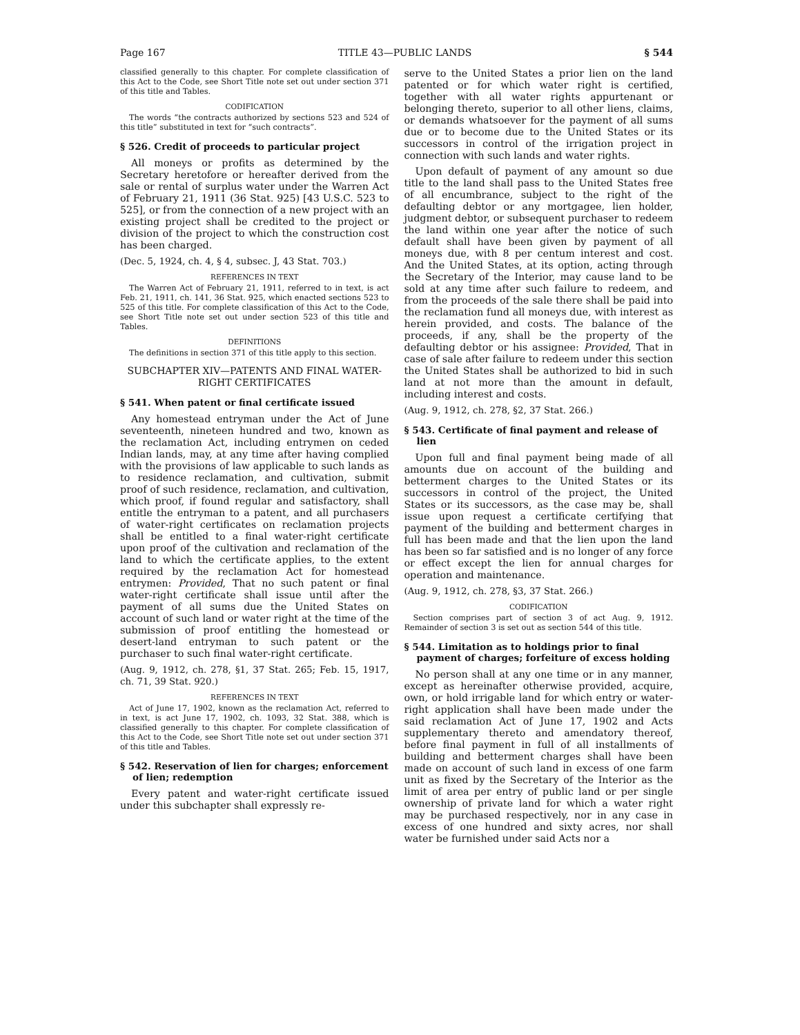Page 167 TITLE 43—PUBLIC LANDS § 544
classified generally to this chapter. For complete classification of this Act to the Code, see Short Title note set out under section 371 of this title and Tables.
CODIFICATION
The words “the contracts authorized by sections 523 and 524 of this title” substituted in text for “such contracts”.
§ 526. Credit of proceeds to particular project
All moneys or profits as determined by the Secretary heretofore or hereafter derived from the sale or rental of surplus water under the Warren Act of February 21, 1911 (36 Stat. 925) [43 U.S.C. 523 to 525], or from the connection of a new project with an existing project shall be credited to the project or division of the project to which the construction cost has been charged.
(Dec. 5, 1924, ch. 4, § 4, subsec. J, 43 Stat. 703.)
REFERENCES IN TEXT
The Warren Act of February 21, 1911, referred to in text, is act Feb. 21, 1911, ch. 141, 36 Stat. 925, which enacted sections 523 to 525 of this title. For complete classification of this Act to the Code, see Short Title note set out under section 523 of this title and Tables.
DEFINITIONS
The definitions in section 371 of this title apply to this section.
SUBCHAPTER XIV—PATENTS AND FINAL WATER-RIGHT CERTIFICATES
§ 541. When patent or final certificate issued
Any homestead entryman under the Act of June seventeenth, nineteen hundred and two, known as the reclamation Act, including entrymen on ceded Indian lands, may, at any time after having complied with the provisions of law applicable to such lands as to residence reclamation, and cultivation, submit proof of such residence, reclamation, and cultivation, which proof, if found regular and satisfactory, shall entitle the entryman to a patent, and all purchasers of water-right certificates on reclamation projects shall be entitled to a final water-right certificate upon proof of the cultivation and reclamation of the land to which the certificate applies, to the extent required by the reclamation Act for homestead entrymen: Provided, That no such patent or final water-right certificate shall issue until after the payment of all sums due the United States on account of such land or water right at the time of the submission of proof entitling the homestead or desert-land entryman to such patent or the purchaser to such final water-right certificate.
(Aug. 9, 1912, ch. 278, §1, 37 Stat. 265; Feb. 15, 1917, ch. 71, 39 Stat. 920.)
REFERENCES IN TEXT
Act of June 17, 1902, known as the reclamation Act, referred to in text, is act June 17, 1902, ch. 1093, 32 Stat. 388, which is classified generally to this chapter. For complete classification of this Act to the Code, see Short Title note set out under section 371 of this title and Tables.
§ 542. Reservation of lien for charges; enforcement of lien; redemption
Every patent and water-right certificate issued under this subchapter shall expressly re-
serve to the United States a prior lien on the land patented or for which water right is certified, together with all water rights appurtenant or belonging thereto, superior to all other liens, claims, or demands whatsoever for the payment of all sums due or to become due to the United States or its successors in control of the irrigation project in connection with such lands and water rights.
Upon default of payment of any amount so due title to the land shall pass to the United States free of all encumbrance, subject to the right of the defaulting debtor or any mortgagee, lien holder, judgment debtor, or subsequent purchaser to redeem the land within one year after the notice of such default shall have been given by payment of all moneys due, with 8 per centum interest and cost. And the United States, at its option, acting through the Secretary of the Interior, may cause land to be sold at any time after such failure to redeem, and from the proceeds of the sale there shall be paid into the reclamation fund all moneys due, with interest as herein provided, and costs. The balance of the proceeds, if any, shall be the property of the defaulting debtor or his assignee: Provided, That in case of sale after failure to redeem under this section the United States shall be authorized to bid in such land at not more than the amount in default, including interest and costs.
(Aug. 9, 1912, ch. 278, §2, 37 Stat. 266.)
§ 543. Certificate of final payment and release of lien
Upon full and final payment being made of all amounts due on account of the building and betterment charges to the United States or its successors in control of the project, the United States or its successors, as the case may be, shall issue upon request a certificate certifying that payment of the building and betterment charges in full has been made and that the lien upon the land has been so far satisfied and is no longer of any force or effect except the lien for annual charges for operation and maintenance.
(Aug. 9, 1912, ch. 278, §3, 37 Stat. 266.)
CODIFICATION
Section comprises part of section 3 of act Aug. 9, 1912. Remainder of section 3 is set out as section 544 of this title.
§ 544. Limitation as to holdings prior to final payment of charges; forfeiture of excess holding
No person shall at any one time or in any manner, except as hereinafter otherwise provided, acquire, own, or hold irrigable land for which entry or water-right application shall have been made under the said reclamation Act of June 17, 1902 and Acts supplementary thereto and amendatory thereof, before final payment in full of all installments of building and betterment charges shall have been made on account of such land in excess of one farm unit as fixed by the Secretary of the Interior as the limit of area per entry of public land or per single ownership of private land for which a water right may be purchased respectively, nor in any case in excess of one hundred and sixty acres, nor shall water be furnished under said Acts nor a